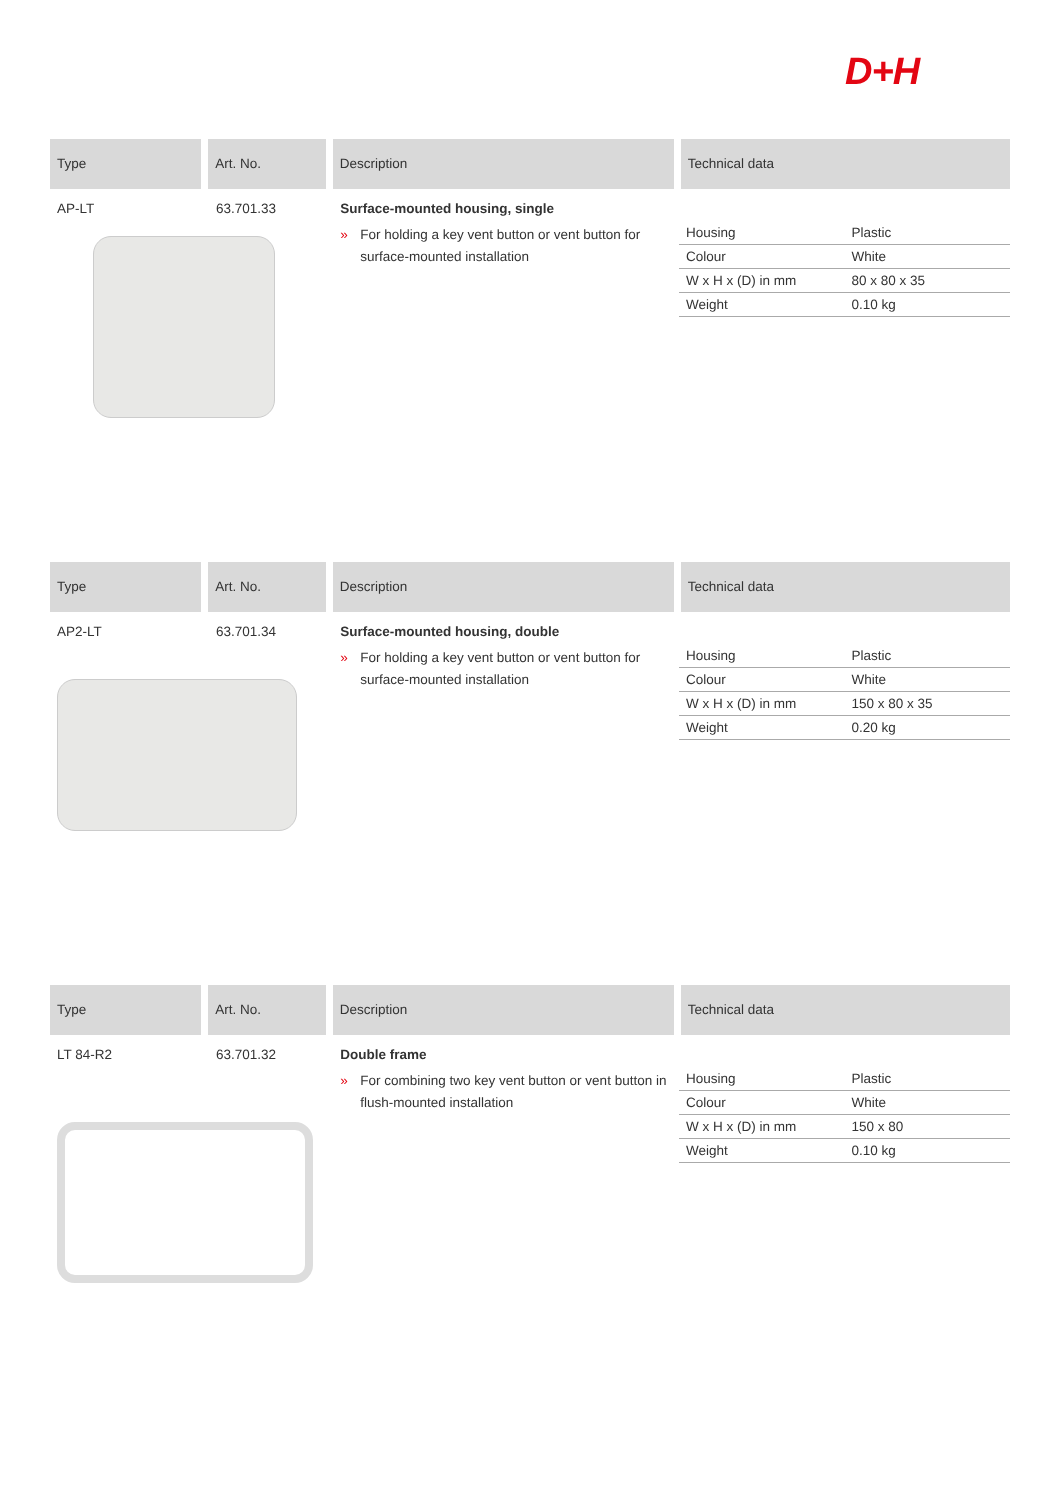D+H
Type Art. No. Description Technical data
AP-LT 63.701.33 Surface-mounted housing, single
» For holding a key vent button or vent button for surface-mounted installation
| Housing | Plastic |
| Colour | White |
| W x H x (D) in mm | 80 x 80 x 35 |
| Weight | 0.10 kg |
Type Art. No. Description Technical data
AP2-LT 63.701.34 Surface-mounted housing, double
» For holding a key vent button or vent button for surface-mounted installation
| Housing | Plastic |
| Colour | White |
| W x H x (D) in mm | 150 x 80 x 35 |
| Weight | 0.20 kg |
Type Art. No. Description Technical data
LT 84-R2 63.701.32 Double frame
» For combining two key vent button or vent button in flush-mounted installation
| Housing | Plastic |
| Colour | White |
| W x H x (D) in mm | 150 x 80 |
| Weight | 0.10 kg |